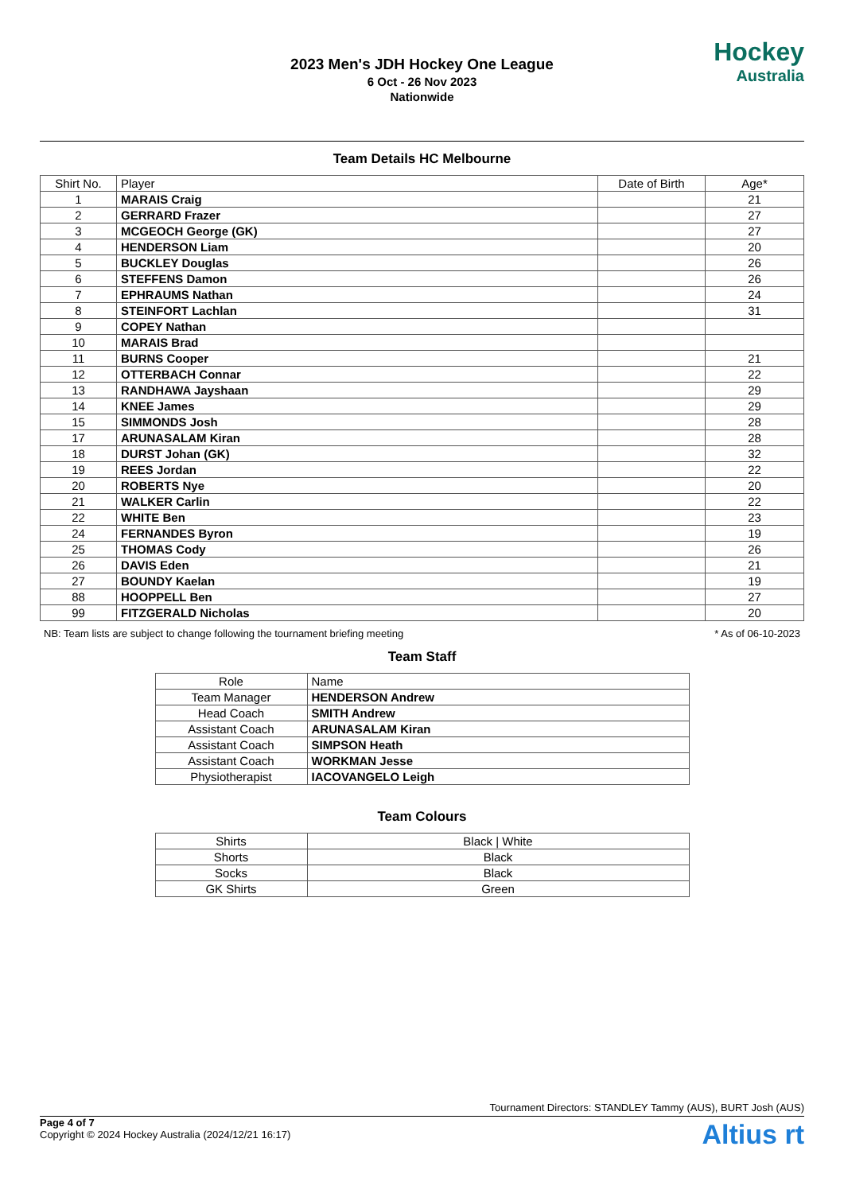2023 Men's JDH Hockey One League
6 Oct - 26 Nov 2023
Nationwide
Hockey
Australia
Team Details HC Melbourne
| Shirt No. | Player | Date of Birth | Age* |
| --- | --- | --- | --- |
| 1 | MARAIS Craig | | 21 |
| 2 | GERRARD Frazer | | 27 |
| 3 | MCGEOCH George (GK) | | 27 |
| 4 | HENDERSON Liam | | 20 |
| 5 | BUCKLEY Douglas | | 26 |
| 6 | STEFFENS Damon | | 26 |
| 7 | EPHRAUMS Nathan | | 24 |
| 8 | STEINFORT Lachlan | | 31 |
| 9 | COPEY Nathan | | |
| 10 | MARAIS Brad | | |
| 11 | BURNS Cooper | | 21 |
| 12 | OTTERBACH Connar | | 22 |
| 13 | RANDHAWA Jayshaan | | 29 |
| 14 | KNEE James | | 29 |
| 15 | SIMMONDS Josh | | 28 |
| 17 | ARUNASALAM Kiran | | 28 |
| 18 | DURST Johan (GK) | | 32 |
| 19 | REES Jordan | | 22 |
| 20 | ROBERTS Nye | | 20 |
| 21 | WALKER Carlin | | 22 |
| 22 | WHITE Ben | | 23 |
| 24 | FERNANDES Byron | | 19 |
| 25 | THOMAS Cody | | 26 |
| 26 | DAVIS Eden | | 21 |
| 27 | BOUNDY Kaelan | | 19 |
| 88 | HOOPPELL Ben | | 27 |
| 99 | FITZGERALD Nicholas | | 20 |
NB: Team lists are subject to change following the tournament briefing meeting * As of 06-10-2023
Team Staff
| Role | Name |
| --- | --- |
| Team Manager | HENDERSON Andrew |
| Head Coach | SMITH Andrew |
| Assistant Coach | ARUNASALAM Kiran |
| Assistant Coach | SIMPSON Heath |
| Assistant Coach | WORKMAN Jesse |
| Physiotherapist | IACOVANGELO Leigh |
Team Colours
| Shirts | Black / White |
| Shorts | Black |
| Socks | Black |
| GK Shirts | Green |
Tournament Directors: STANDLEY Tammy (AUS), BURT Josh (AUS)
Page 4 of 7
Copyright © 2024 Hockey Australia (2024/12/21 16:17)
Altius rt